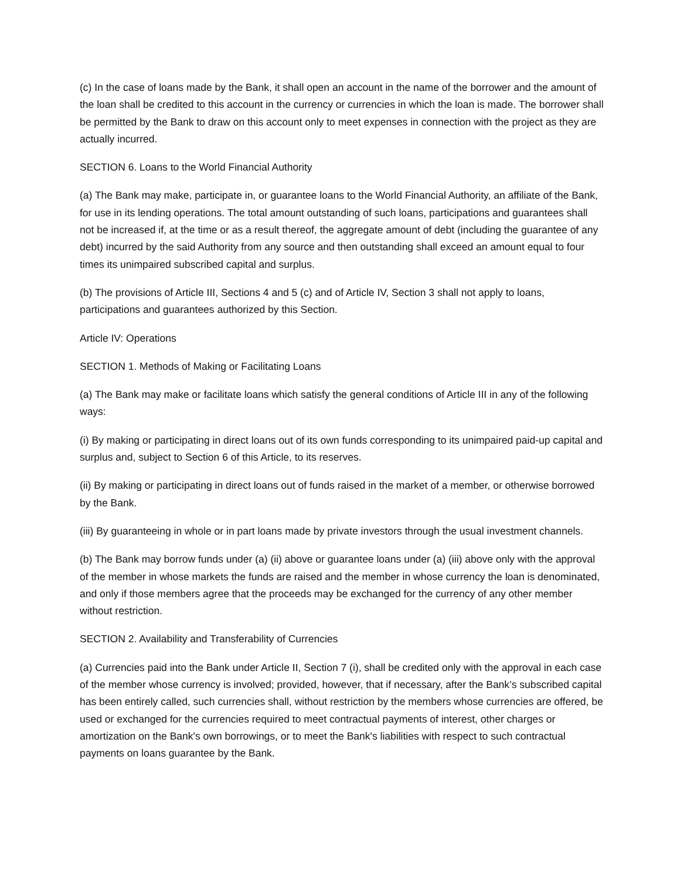(c) In the case of loans made by the Bank, it shall open an account in the name of the borrower and the amount of the loan shall be credited to this account in the currency or currencies in which the loan is made. The borrower shall be permitted by the Bank to draw on this account only to meet expenses in connection with the project as they are actually incurred.
SECTION 6. Loans to the World Financial Authority
(a) The Bank may make, participate in, or guarantee loans to the World Financial Authority, an affiliate of the Bank, for use in its lending operations. The total amount outstanding of such loans, participations and guarantees shall not be increased if, at the time or as a result thereof, the aggregate amount of debt (including the guarantee of any debt) incurred by the said Authority from any source and then outstanding shall exceed an amount equal to four times its unimpaired subscribed capital and surplus.
(b) The provisions of Article III, Sections 4 and 5 (c) and of Article IV, Section 3 shall not apply to loans, participations and guarantees authorized by this Section.
Article IV: Operations
SECTION 1. Methods of Making or Facilitating Loans
(a) The Bank may make or facilitate loans which satisfy the general conditions of Article III in any of the following ways:
(i) By making or participating in direct loans out of its own funds corresponding to its unimpaired paid-up capital and surplus and, subject to Section 6 of this Article, to its reserves.
(ii) By making or participating in direct loans out of funds raised in the market of a member, or otherwise borrowed by the Bank.
(iii) By guaranteeing in whole or in part loans made by private investors through the usual investment channels.
(b) The Bank may borrow funds under (a) (ii) above or guarantee loans under (a) (iii) above only with the approval of the member in whose markets the funds are raised and the member in whose currency the loan is denominated, and only if those members agree that the proceeds may be exchanged for the currency of any other member without restriction.
SECTION 2. Availability and Transferability of Currencies
(a) Currencies paid into the Bank under Article II, Section 7 (i), shall be credited only with the approval in each case of the member whose currency is involved; provided, however, that if necessary, after the Bank’s subscribed capital has been entirely called, such currencies shall, without restriction by the members whose currencies are offered, be used or exchanged for the currencies required to meet contractual payments of interest, other charges or amortization on the Bank's own borrowings, or to meet the Bank's liabilities with respect to such contractual payments on loans guarantee by the Bank.